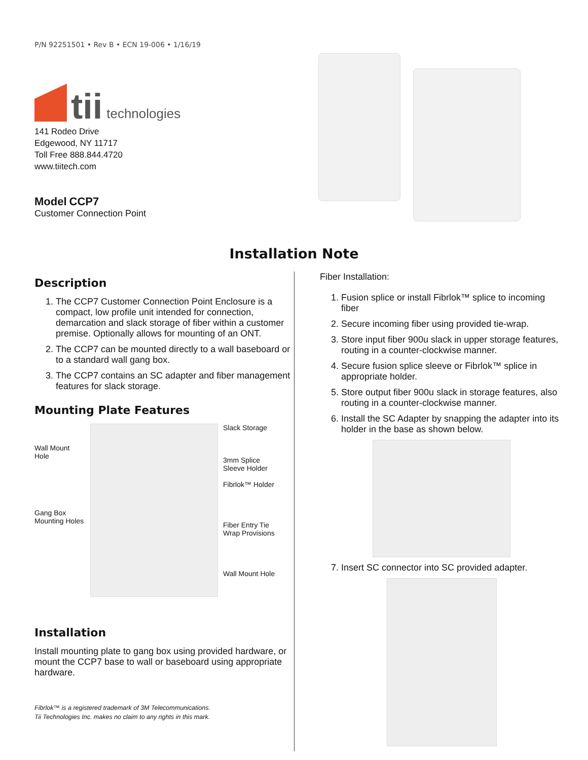P/N 92251501 • Rev B • ECN 19-006 • 1/16/19
tii technologies
141 Rodeo Drive
Edgewood, NY 11717
Toll Free 888.844.4720
www.tiitech.com
Model CCP7
Customer Connection Point
Installation Note
Description
1. The CCP7 Customer Connection Point Enclosure is a compact, low profile unit intended for connection, demarcation and slack storage of fiber within a customer premise. Optionally allows for mounting of an ONT.
2. The CCP7 can be mounted directly to a wall baseboard or to a standard wall gang box.
3. The CCP7 contains an SC adapter and fiber management features for slack storage.
Mounting Plate Features
Wall Mount Hole
Gang Box Mounting Holes
Slack Storage
3mm Splice Sleeve Holder
Fibrlok™ Holder
Fiber Entry Tie Wrap Provisions
Wall Mount Hole
Installation
Install mounting plate to gang box using provided hardware, or mount the CCP7 base to wall or baseboard using appropriate hardware.
Fibrlok™ is a registered trademark of 3M Telecommunications.
Tii Technologies Inc. makes no claim to any rights in this mark.
Fiber Installation:
1. Fusion splice or install Fibrlok™ splice to incoming fiber
2. Secure incoming fiber using provided tie-wrap.
3. Store input fiber 900u slack in upper storage features, routing in a counter-clockwise manner.
4. Secure fusion splice sleeve or Fibrlok™ splice in appropriate holder.
5. Store output fiber 900u slack in storage features, also routing in a counter-clockwise manner.
6. Install the SC Adapter by snapping the adapter into its holder in the base as shown below.
7. Insert SC connector into SC provided adapter.